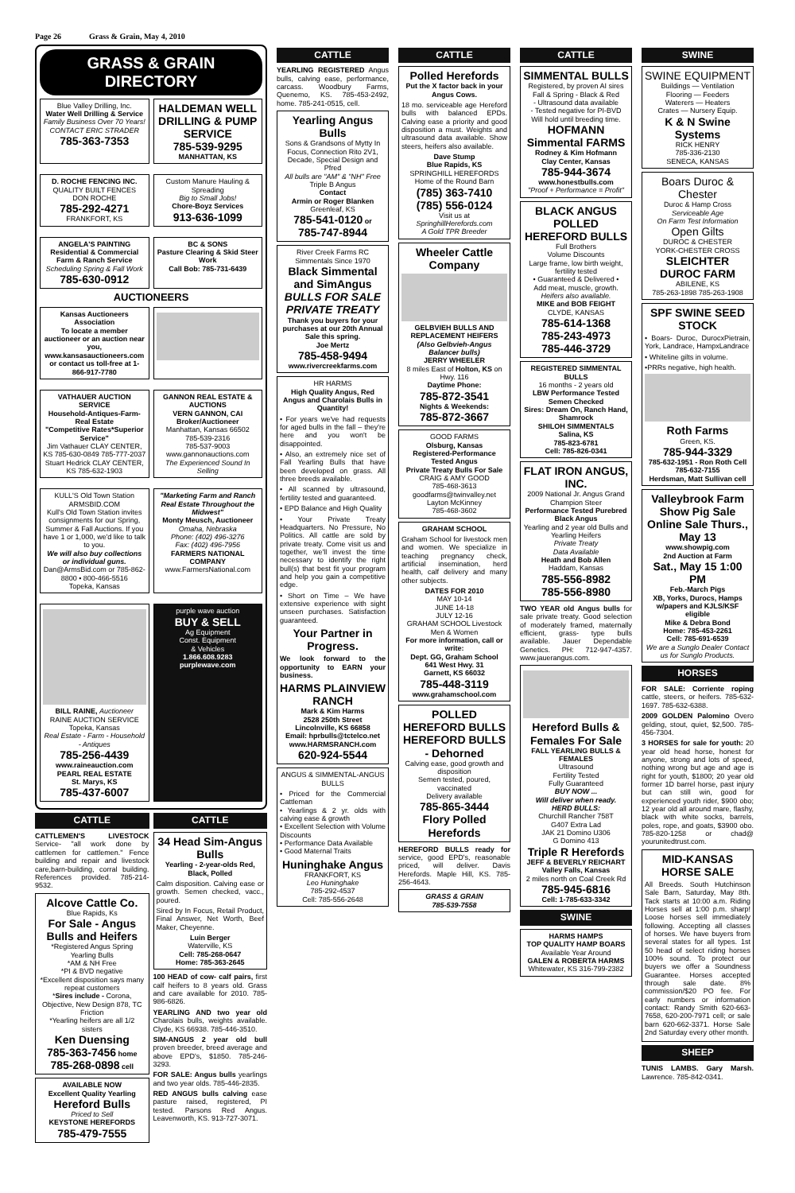Page 26 Grass & Grain, May 4, 2010
GRASS & GRAIN DIRECTORY
Blue Valley Drilling, Inc.
Water Well Drilling & Service
Family Business Over 70 Years!
CONTACT ERIC STRADER
785-363-7353
HALDEMAN WELL DRILLING & PUMP SERVICE
785-539-9295
MANHATTAN, KS
D. ROCHE FENCING INC.
QUALITY BUILT FENCES
DON ROCHE
785-292-4271
FRANKFORT, KS
Custom Manure Hauling & Spreading
Big to Small Jobs!
Chore-Boyz Services
913-636-1099
ANGELA'S PAINTING
Residential & Commercial Farm & Ranch Service
Scheduling Spring & Fall Work
785-630-0912
BC & SONS
Pasture Clearing & Skid Steer Work
Call Bob: 785-731-6439
AUCTIONEERS
Kansas Auctioneers Association
To locate a member auctioneer or an auction near you, www.kansasauctioneers.com or contact us toll-free at 1-866-917-7780
VATHAUER AUCTION SERVICE
Household-Antiques-Farm-Real Estate
"Competitive Rates*Superior Service"
Jim Vathauer CLAY CENTER, KS 785-630-0849 785-777-2037
Stuart Hedrick CLAY CENTER, KS 785-632-1903
GANNON REAL ESTATE & AUCTIONS
VERN GANNON, CAI
Broker/Auctioneer
Manhattan, Kansas 66502
785-539-2316
785-537-9003
www.gannonauctions.com
The Experienced Sound In Selling
KULL'S Old Town Station ARMSBID.COM
Kull's Old Town Station invites consignments for our Spring, Summer & Fall Auctions. If you have 1 or 1,000, we'd like to talk to you.
We will also buy collections or individual guns.
Dan@ArmsBid.com or 785-862-8800 • 800-466-5516
Topeka, Kansas
"Marketing Farm and Ranch Real Estate Throughout the Midwest"
Monty Meusch, Auctioneer
Omaha, Nebraska
Phone: (402) 496-3276
Fax: (402) 496-7956
FARMERS NATIONAL COMPANY
www.FarmersNational.com
BILL RAINE, Auctioneer
RAINE AUCTION SERVICE
Topeka, Kansas
Real Estate - Farm - Household - Antiques
785-256-4439
www.raineauction.com
PEARL REAL ESTATE
St. Marys, KS
785-437-6007
purple wave auction
BUY & SELL
Ag Equipment
Const. Equipment
& Vehicles
1.866.608.9283
purplewave.com
CATTLE
CATTLEMEN'S LIVESTOCK Service- "all work done by cattlemen for cattlemen." Fence building and repair and livestock care,barn-building, corral building. References provided. 785-214-9532.
Alcove Cattle Co.
Blue Rapids, Ks
For Sale - Angus Bulls and Heifers
*Registered Angus Spring Yearling Bulls
*AM & NH Free
*PI & BVD negative
*Excellent disposition says many repeat customers
*Sires include - Corona, Objective, New Design 878, TC Friction
*Yearling heifers are all 1/2 sisters
Ken Duensing
785-363-7456 home
785-268-0898 cell
AVAILABLE NOW
Excellent Quality Yearling
Hereford Bulls
Priced to Sell
KEYSTONE HEREFORDS
785-479-7555
CATTLE
34 Head Sim-Angus Bulls
Yearling - 2-year-olds Red, Black, Polled
Calm disposition. Calving ease or growth. Semen checked, vacc., poured.
Sired by In Focus, Retail Product, Final Answer, Net Worth, Beef Maker, Cheyenne.
Luin Berger
Waterville, KS
Cell: 785-268-0647
Home: 785-363-2645
100 HEAD of cow- calf pairs, first calf heifers to 8 years old. Grass and care available for 2010. 785-986-6826.
YEARLING AND two year old Charolais bulls, weights available. Clyde, KS 66938. 785-446-3510.
SIM-ANGUS 2 year old bull proven breeder, breed average and above EPD's, $1850. 785-246-3293.
FOR SALE: Angus bulls yearlings and two year olds. 785-446-2835.
RED ANGUS bulls calving ease pasture raised, registered, PI tested. Parsons Red Angus. Leavenworth, KS. 913-727-3071.
CATTLE
YEARLING REGISTERED Angus bulls, calving ease, performance, carcass. Woodbury Farms, Quenemo, KS. 785-453-2492, home. 785-241-0515, cell.
Yearling Angus Bulls
Sons & Grandsons of Mytty In Focus, Connection Rito 2V1, Decade, Special Design and Pfred
All bulls are "AM" & "NH" Free
Triple B Angus
Contact
Armin or Roger Blanken
Greenleaf, KS
785-541-0120 or
785-747-8944
River Creek Farms RC Simmentals Since 1970
Black Simmental and SimAngus
BULLS FOR SALE PRIVATE TREATY
Thank you buyers for your purchases at our 20th Annual Sale this spring.
Joe Mertz
785-458-9494
www.rivercreekfarms.com
HR HARMS
High Quality Angus, Red Angus and Charolais Bulls in Quantity!
• For years we've had requests for aged bulls in the fall – they're here and you won't be disappointed.
• Also, an extremely nice set of Fall Yearling Bulls that have been developed on grass. All three breeds available.
• All scanned by ultrasound, fertility tested and guaranteed.
• EPD Balance and High Quality
• Your Private Treaty Headquarters. No Pressure, No Politics. All cattle are sold by private treaty. Come visit us and together, we'll invest the time necessary to identify the right bull(s) that best fit your program and help you gain a competitive edge.
• Short on Time – We have extensive experience with sight unseen purchases. Satisfaction guaranteed.
Your Partner in Progress.
We look forward to the opportunity to EARN your business.
HARMS PLAINVIEW RANCH
Mark & Kim Harms
2528 250th Street
Lincolnville, KS 66858
Email: hprbulls@tctelco.net
www.HARMSRANCH.com
620-924-5544
ANGUS & SIMMENTAL-ANGUS BULLS
• Priced for the Commercial Cattleman
• Yearlings & 2 yr. olds with calving ease & growth
• Excellent Selection with Volume Discounts
• Performance Data Available
• Good Maternal Traits
Huninghake Angus
FRANKFORT, KS
Leo Huninghake
785-292-4537
Cell: 785-556-2648
CATTLE
Polled Herefords
Put the X factor back in your Angus Cows.
18 mo. serviceable age Hereford bulls with balanced EPDs. Calving ease a priority and good disposition a must. Weights and ultrasound data available. Show steers, heifers also available.
Dave Stump
Blue Rapids, KS
SPRINGHILL HEREFORDS
Home of the Round Barn
(785) 363-7410
(785) 556-0124
Visit us at
SpringhillHerefords.com
A Gold TPR Breeder
Wheeler Cattle Company
GELBVIEH BULLS AND REPLACEMENT HEIFERS
(Also Gelbvieh-Angus Balancer bulls)
JERRY WHEELER
8 miles East of Holton, KS on Hwy. 116
Daytime Phone:
785-872-3541
Nights & Weekends:
785-872-3667
GOOD FARMS
Olsburg, Kansas
Registered-Performance Tested Angus
Private Treaty Bulls For Sale
CRAIG & AMY GOOD
785-468-3613
goodfarms@twinvalley.net
Layton McKinney
785-468-3602
GRAHAM SCHOOL
Graham School for livestock men and women. We specialize in teaching pregnancy check, artificial insemination, herd health, calf delivery and many other subjects.
DATES FOR 2010
MAY 10-14
JUNE 14-18
JULY 12-16
GRAHAM SCHOOL Livestock Men & Women
For more information, call or write:
Dept. GG, Graham School
641 West Hwy. 31
Garnett, KS 66032
785-448-3119
www.grahamschool.com
POLLED HEREFORD BULLS
HEREFORD BULLS - Dehorned
Calving ease, good growth and disposition
Semen tested, poured, vaccinated
Delivery available
785-865-3444
Flory Polled Herefords
HEREFORD BULLS ready for service, good EPD's, reasonable priced, will deliver. Davis Herefords. Maple Hill, KS. 785-256-4643.
GRASS & GRAIN
785-539-7558
CATTLE
SIMMENTAL BULLS
Registered, by proven AI sires
Fall & Spring - Black & Red
- Ultrasound data available
- Tested negative for PI-BVD
Will hold until breeding time.
HOFMANN Simmental FARMS
Rodney & Kim Hofmann
Clay Center, Kansas
785-944-3674
www.honestbulls.com
"Proof + Performance = Profit"
BLACK ANGUS POLLED HEREFORD BULLS
Full Brothers
Volume Discounts
Large frame, low birth weight, fertility tested
• Guaranteed & Delivered •
Add meat, muscle, growth.
Heifers also available.
MIKE and BOB FEIGHT
CLYDE, KANSAS
785-614-1368
785-243-4973
785-446-3729
REGISTERED SIMMENTAL BULLS
16 months - 2 years old
LBW Performance Tested
Semen Checked
Sires: Dream On, Ranch Hand, Shamrock
SHILOH SIMMENTALS
Salina, KS
785-823-6781
Cell: 785-826-0341
FLAT IRON ANGUS, INC.
2009 National Jr. Angus Grand Champion Steer
Performance Tested Purebred Black Angus
Yearling and 2 year old Bulls and Yearling Heifers
Private Treaty
Data Available
Heath and Bob Allen
Haddam, Kansas
785-556-8982
785-556-8980
TWO YEAR old Angus bulls for sale private treaty. Good selection of moderately framed, maternally efficient, grass- type bulls available. Jauer Dependable Genetics. PH: 712-947-4357. www.jauerangus.com.
Hereford Bulls & Females For Sale
FALL YEARLING BULLS & FEMALES
Ultrasound
Fertility Tested
Fully Guaranteed
BUY NOW ...
Will deliver when ready.
HERD BULLS:
Churchill Rancher 758T
G407 Extra Lad
JAK 21 Domino U306
G Domino 413
Triple R Herefords
JEFF & BEVERLY REICHART
Valley Falls, Kansas
2 miles north on Coal Creek Rd
785-945-6816
Cell: 1-785-633-3342
SWINE
HARMS HAMPS
TOP QUALITY HAMP BOARS
Available Year Around
GALEN & ROBERTA HARMS
Whitewater, KS 316-799-2382
SWINE
SWINE EQUIPMENT
Buildings — Ventilation
Flooring — Feeders
Waterers — Heaters
Crates — Nursery Equip.
K & N Swine Systems
RICK HENRY
785-336-2130
SENECA, KANSAS
Boars Duroc & Chester
Duroc & Hamp Cross
Serviceable Age
On Farm Test Information
Open Gilts
DUROC & CHESTER
YORK-CHESTER CROSS
SLEICHTER DUROC FARM
ABILENE, KS
785-263-1898 785-263-1908
SPF SWINE SEED STOCK
• Boars- Duroc, DurocxPietrain, York, Landrace, HampxLandrace
• Whiteline gilts in volume.
•PRRs negative, high health.
Roth Farms
Green, KS.
785-944-3329
785-632-1951 - Ron Roth Cell
785-632-7155
Herdsman, Matt Sullivan cell
Valleybrook Farm Show Pig Sale Online Sale Thurs., May 13
www.showpig.com
2nd Auction at Farm
Sat., May 15 1:00 PM
Feb.-March Pigs
XB, Yorks, Durocs, Hamps w/papers and KJLS/KSF eligible
Mike & Debra Bond
Home: 785-453-2261
Cell: 785-691-6539
We are a Sunglo Dealer Contact us for Sunglo Products.
HORSES
FOR SALE: Corriente roping cattle, steers, or heifers. 785-632-1697. 785-632-6388.
2009 GOLDEN Palomino Overo gelding, stout, quiet, $2,500. 785-456-7304.
3 HORSES for sale for youth: 20 year old head horse, honest for anyone, strong and lots of speed, nothing wrong but age and age is right for youth, $1800; 20 year old former 1D barrel horse, past injury but can still win, good for experienced youth rider, $900 obo; 12 year old all around mare, flashy, black with white socks, barrels, poles, rope, and goats, $3900 obo. 785-820-1258 or chad@ yourunitedtrust.com.
MID-KANSAS HORSE SALE
All Breeds. South Hutchinson Sale Barn, Saturday, May 8th. Tack starts at 10:00 a.m. Riding Horses sell at 1:00 p.m. sharp! Loose horses sell immediately following. Accepting all classes of horses. We have buyers from several states for all types. 1st 50 head of select riding horses 100% sound. To protect our buyers we offer a Soundness Guarantee. Horses accepted through sale date. 8% commission/$20 PO fee. For early numbers or information contact: Randy Smith 620-663-7658, 620-200-7971 cell; or sale barn 620-662-3371. Horse Sale 2nd Saturday every other month.
SHEEP
TUNIS LAMBS. Gary Marsh. Lawrence. 785-842-0341.